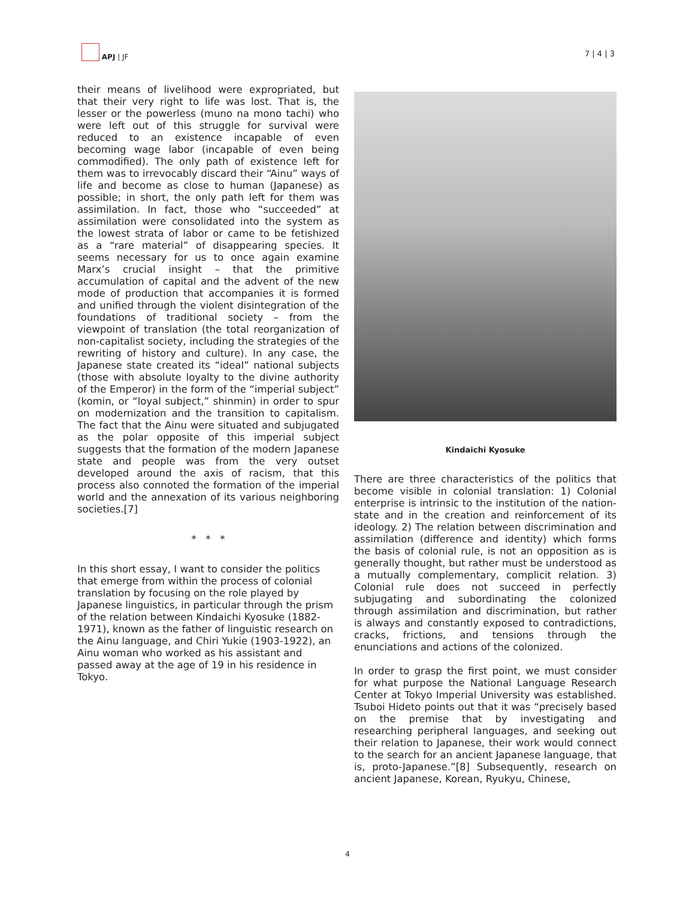APJ | JF
7 | 4 | 3
their means of livelihood were expropriated, but that their very right to life was lost. That is, the lesser or the powerless (muno na mono tachi) who were left out of this struggle for survival were reduced to an existence incapable of even becoming wage labor (incapable of even being commodified). The only path of existence left for them was to irrevocably discard their “Ainu” ways of life and become as close to human (Japanese) as possible; in short, the only path left for them was assimilation. In fact, those who “succeeded” at assimilation were consolidated into the system as the lowest strata of labor or came to be fetishized as a “rare material” of disappearing species. It seems necessary for us to once again examine Marx’s crucial insight – that the primitive accumulation of capital and the advent of the new mode of production that accompanies it is formed and unified through the violent disintegration of the foundations of traditional society – from the viewpoint of translation (the total reorganization of non-capitalist society, including the strategies of the rewriting of history and culture). In any case, the Japanese state created its “ideal” national subjects (those with absolute loyalty to the divine authority of the Emperor) in the form of the “imperial subject” (komin, or “loyal subject,” shinmin) in order to spur on modernization and the transition to capitalism. The fact that the Ainu were situated and subjugated as the polar opposite of this imperial subject suggests that the formation of the modern Japanese state and people was from the very outset developed around the axis of racism, that this process also connoted the formation of the imperial world and the annexation of its various neighboring societies.[7]
* * *
In this short essay, I want to consider the politics that emerge from within the process of colonial translation by focusing on the role played by Japanese linguistics, in particular through the prism of the relation between Kindaichi Kyosuke (1882-1971), known as the father of linguistic research on the Ainu language, and Chiri Yukie (1903-1922), an Ainu woman who worked as his assistant and passed away at the age of 19 in his residence in Tokyo.
Kindaichi Kyosuke
There are three characteristics of the politics that become visible in colonial translation: 1) Colonial enterprise is intrinsic to the institution of the nation-state and in the creation and reinforcement of its ideology. 2) The relation between discrimination and assimilation (difference and identity) which forms the basis of colonial rule, is not an opposition as is generally thought, but rather must be understood as a mutually complementary, complicit relation. 3) Colonial rule does not succeed in perfectly subjugating and subordinating the colonized through assimilation and discrimination, but rather is always and constantly exposed to contradictions, cracks, frictions, and tensions through the enunciations and actions of the colonized.
In order to grasp the first point, we must consider for what purpose the National Language Research Center at Tokyo Imperial University was established. Tsuboi Hideto points out that it was “precisely based on the premise that by investigating and researching peripheral languages, and seeking out their relation to Japanese, their work would connect to the search for an ancient Japanese language, that is, proto-Japanese.”[8] Subsequently, research on ancient Japanese, Korean, Ryukyu, Chinese,
4